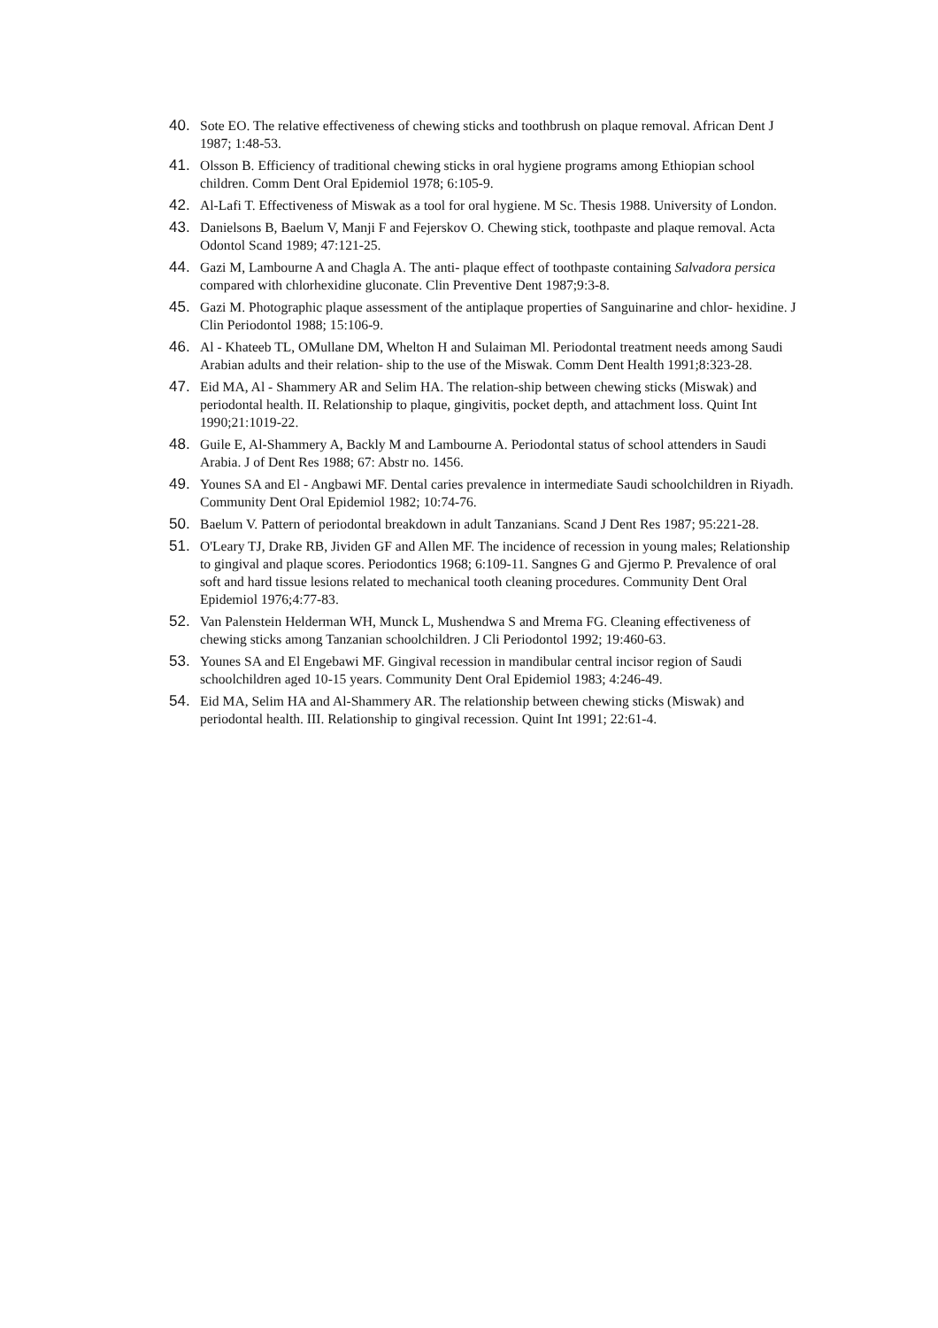40. Sote EO. The relative effectiveness of chewing sticks and toothbrush on plaque removal. African Dent J 1987; 1:48-53.
41. Olsson B. Efficiency of traditional chewing sticks in oral hygiene programs among Ethiopian school children. Comm Dent Oral Epidemiol 1978; 6:105-9.
42. Al-Lafi T. Effectiveness of Miswak as a tool for oral hygiene. M Sc. Thesis 1988. University of London.
43. Danielsons B, Baelum V, Manji F and Fejerskov O. Chewing stick, toothpaste and plaque removal. Acta Odontol Scand 1989; 47:121-25.
44. Gazi M, Lambourne A and Chagla A. The anti- plaque effect of toothpaste containing Salvadora persica compared with chlorhexidine gluconate. Clin Preventive Dent 1987;9:3-8.
45. Gazi M. Photographic plaque assessment of the antiplaque properties of Sanguinarine and chlor- hexidine. J Clin Periodontol 1988; 15:106-9.
46. Al - Khateeb TL, OMullane DM, Whelton H and Sulaiman Ml. Periodontal treatment needs among Saudi Arabian adults and their relation- ship to the use of the Miswak. Comm Dent Health 1991;8:323-28.
47. Eid MA, Al - Shammery AR and Selim HA. The relation-ship between chewing sticks (Miswak) and periodontal health. II. Relationship to plaque, gingivitis, pocket depth, and attachment loss. Quint Int 1990;21:1019-22.
48. Guile E, Al-Shammery A, Backly M and Lambourne A. Periodontal status of school attenders in Saudi Arabia. J of Dent Res 1988; 67: Abstr no. 1456.
49. Younes SA and El - Angbawi MF. Dental caries prevalence in intermediate Saudi schoolchildren in Riyadh. Community Dent Oral Epidemiol 1982; 10:74-76.
50. Baelum V. Pattern of periodontal breakdown in adult Tanzanians. Scand J Dent Res 1987; 95:221-28.
51. O'Leary TJ, Drake RB, Jividen GF and Allen MF. The incidence of recession in young males; Relationship to gingival and plaque scores. Periodontics 1968; 6:109-11. Sangnes G and Gjermo P. Prevalence of oral soft and hard tissue lesions related to mechanical tooth cleaning procedures. Community Dent Oral Epidemiol 1976;4:77-83.
52. Van Palenstein Helderman WH, Munck L, Mushendwa S and Mrema FG. Cleaning effectiveness of chewing sticks among Tanzanian schoolchildren. J Cli Periodontol 1992; 19:460-63.
53. Younes SA and El Engebawi MF. Gingival recession in mandibular central incisor region of Saudi schoolchildren aged 10-15 years. Community Dent Oral Epidemiol 1983; 4:246-49.
54. Eid MA, Selim HA and Al-Shammery AR. The relationship between chewing sticks (Miswak) and periodontal health. III. Relationship to gingival recession. Quint Int 1991; 22:61-4.